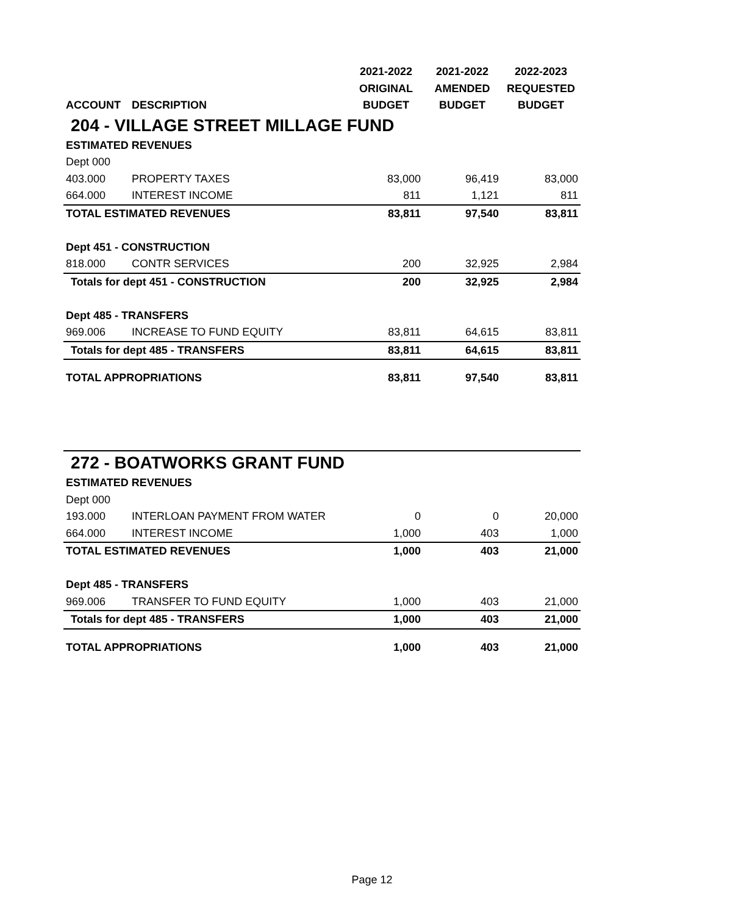| | | 2021-2022 | 2021-2022 | 2022-2023 |
| --- | --- | --- | --- | --- |
| | | ORIGINAL | AMENDED | REQUESTED |
| ACCOUNT | DESCRIPTION | BUDGET | BUDGET | BUDGET |
| 204 - VILLAGE STREET MILLAGE FUND | | | | |
| ESTIMATED REVENUES | | | | |
| Dept 000 | | | | |
| 403.000 | PROPERTY TAXES | 83,000 | 96,419 | 83,000 |
| 664.000 | INTEREST INCOME | 811 | 1,121 | 811 |
| TOTAL ESTIMATED REVENUES | | 83,811 | 97,540 | 83,811 |
| Dept 451 - CONSTRUCTION | | | | |
| 818.000 | CONTR SERVICES | 200 | 32,925 | 2,984 |
| Totals for dept 451 - CONSTRUCTION | | 200 | 32,925 | 2,984 |
| Dept 485 - TRANSFERS | | | | |
| 969.006 | INCREASE TO FUND EQUITY | 83,811 | 64,615 | 83,811 |
| Totals for dept 485 - TRANSFERS | | 83,811 | 64,615 | 83,811 |
| TOTAL APPROPRIATIONS | | 83,811 | 97,540 | 83,811 |
| 272 - BOATWORKS GRANT FUND | | | | |
| ESTIMATED REVENUES | | | | |
| Dept 000 | | | | |
| 193.000 | INTERLOAN PAYMENT FROM WATER | 0 | 0 | 20,000 |
| 664.000 | INTEREST INCOME | 1,000 | 403 | 1,000 |
| TOTAL ESTIMATED REVENUES | | 1,000 | 403 | 21,000 |
| Dept 485 - TRANSFERS | | | | |
| 969.006 | TRANSFER TO FUND EQUITY | 1,000 | 403 | 21,000 |
| Totals for dept 485 - TRANSFERS | | 1,000 | 403 | 21,000 |
| TOTAL APPROPRIATIONS | | 1,000 | 403 | 21,000 |
Page 12